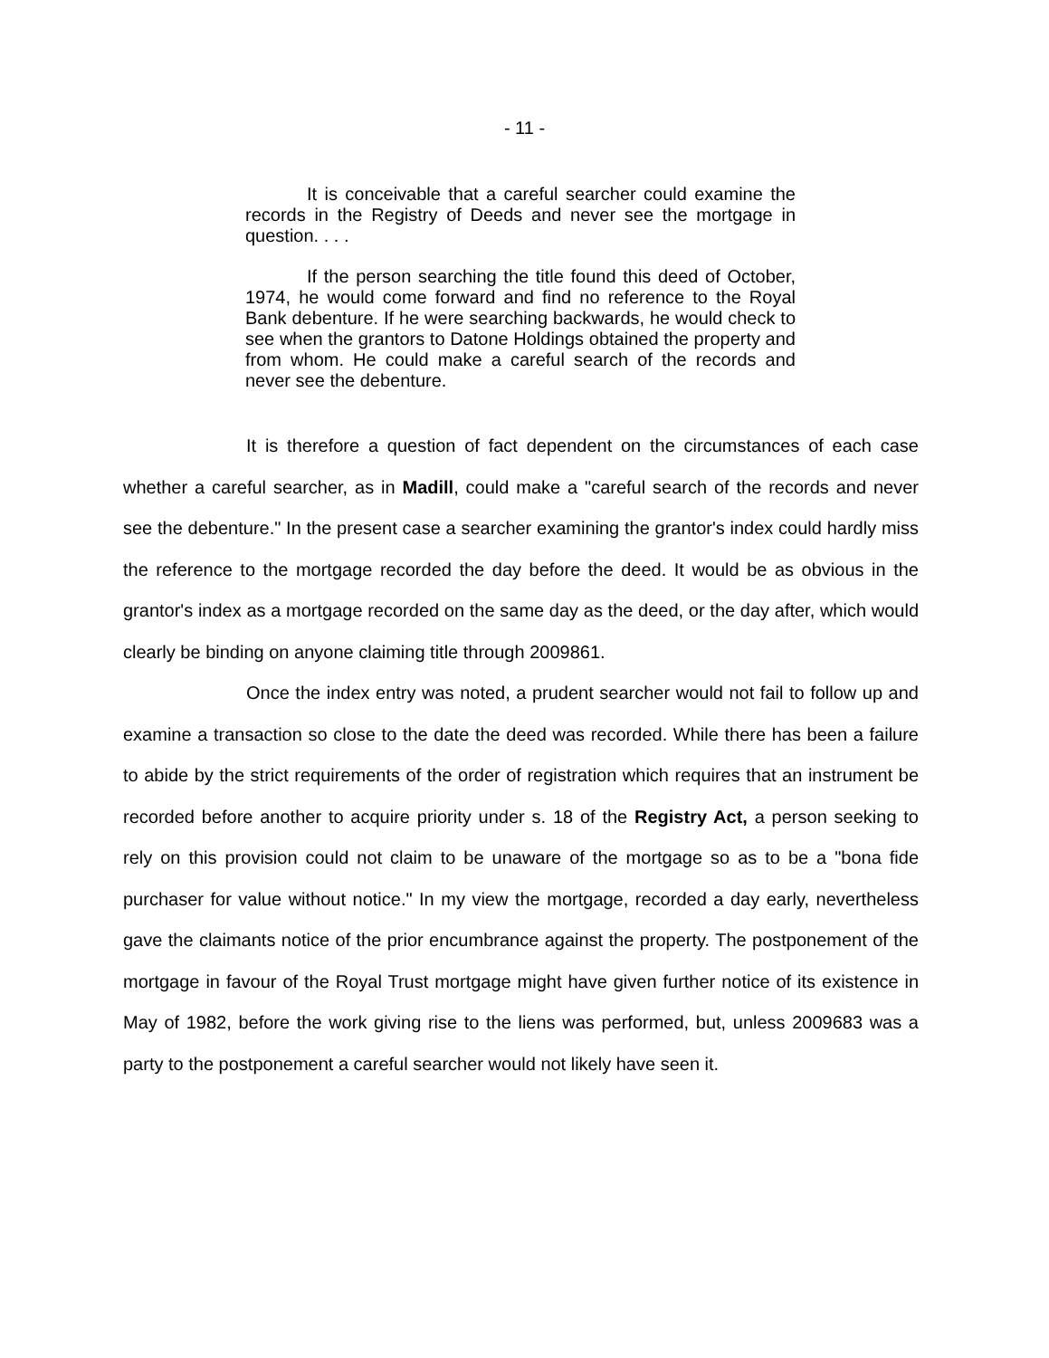- 11 -
It is conceivable that a careful searcher could examine the records in the Registry of Deeds and never see the mortgage in question. . . .
If the person searching the title found this deed of October, 1974, he would come forward and find no reference to the Royal Bank debenture. If he were searching backwards, he would check to see when the grantors to Datone Holdings obtained the property and from whom. He could make a careful search of the records and never see the debenture.
It is therefore a question of fact dependent on the circumstances of each case whether a careful searcher, as in Madill, could make a "careful search of the records and never see the debenture." In the present case a searcher examining the grantor's index could hardly miss the reference to the mortgage recorded the day before the deed. It would be as obvious in the grantor's index as a mortgage recorded on the same day as the deed, or the day after, which would clearly be binding on anyone claiming title through 2009861.
Once the index entry was noted, a prudent searcher would not fail to follow up and examine a transaction so close to the date the deed was recorded. While there has been a failure to abide by the strict requirements of the order of registration which requires that an instrument be recorded before another to acquire priority under s. 18 of the Registry Act, a person seeking to rely on this provision could not claim to be unaware of the mortgage so as to be a "bona fide purchaser for value without notice." In my view the mortgage, recorded a day early, nevertheless gave the claimants notice of the prior encumbrance against the property. The postponement of the mortgage in favour of the Royal Trust mortgage might have given further notice of its existence in May of 1982, before the work giving rise to the liens was performed, but, unless 2009683 was a party to the postponement a careful searcher would not likely have seen it.